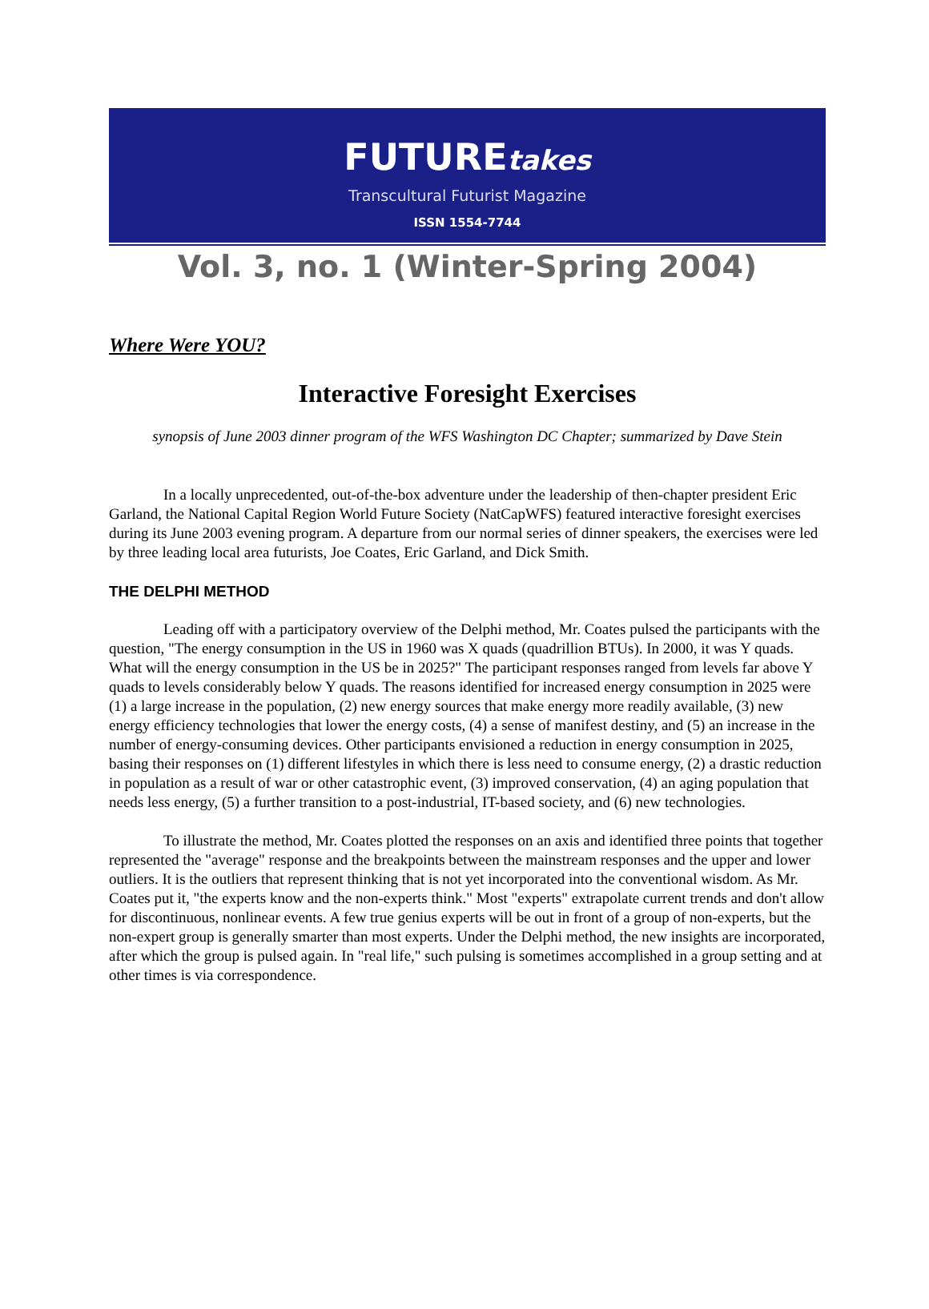FUTUREtakes
Transcultural Futurist Magazine
ISSN 1554-7744
Vol. 3, no. 1 (Winter-Spring 2004)
Where Were YOU?
Interactive Foresight Exercises
synopsis of June 2003 dinner program of the WFS Washington DC Chapter; summarized by Dave Stein
In a locally unprecedented, out-of-the-box adventure under the leadership of then-chapter president Eric Garland, the National Capital Region World Future Society (NatCapWFS) featured interactive foresight exercises during its June 2003 evening program. A departure from our normal series of dinner speakers, the exercises were led by three leading local area futurists, Joe Coates, Eric Garland, and Dick Smith.
THE DELPHI METHOD
Leading off with a participatory overview of the Delphi method, Mr. Coates pulsed the participants with the question, "The energy consumption in the US in 1960 was X quads (quadrillion BTUs). In 2000, it was Y quads. What will the energy consumption in the US be in 2025?" The participant responses ranged from levels far above Y quads to levels considerably below Y quads. The reasons identified for increased energy consumption in 2025 were (1) a large increase in the population, (2) new energy sources that make energy more readily available, (3) new energy efficiency technologies that lower the energy costs, (4) a sense of manifest destiny, and (5) an increase in the number of energy-consuming devices. Other participants envisioned a reduction in energy consumption in 2025, basing their responses on (1) different lifestyles in which there is less need to consume energy, (2) a drastic reduction in population as a result of war or other catastrophic event, (3) improved conservation, (4) an aging population that needs less energy, (5) a further transition to a post-industrial, IT-based society, and (6) new technologies.
To illustrate the method, Mr. Coates plotted the responses on an axis and identified three points that together represented the "average" response and the breakpoints between the mainstream responses and the upper and lower outliers. It is the outliers that represent thinking that is not yet incorporated into the conventional wisdom. As Mr. Coates put it, "the experts know and the non-experts think." Most "experts" extrapolate current trends and don't allow for discontinuous, nonlinear events. A few true genius experts will be out in front of a group of non-experts, but the non-expert group is generally smarter than most experts. Under the Delphi method, the new insights are incorporated, after which the group is pulsed again. In "real life," such pulsing is sometimes accomplished in a group setting and at other times is via correspondence.